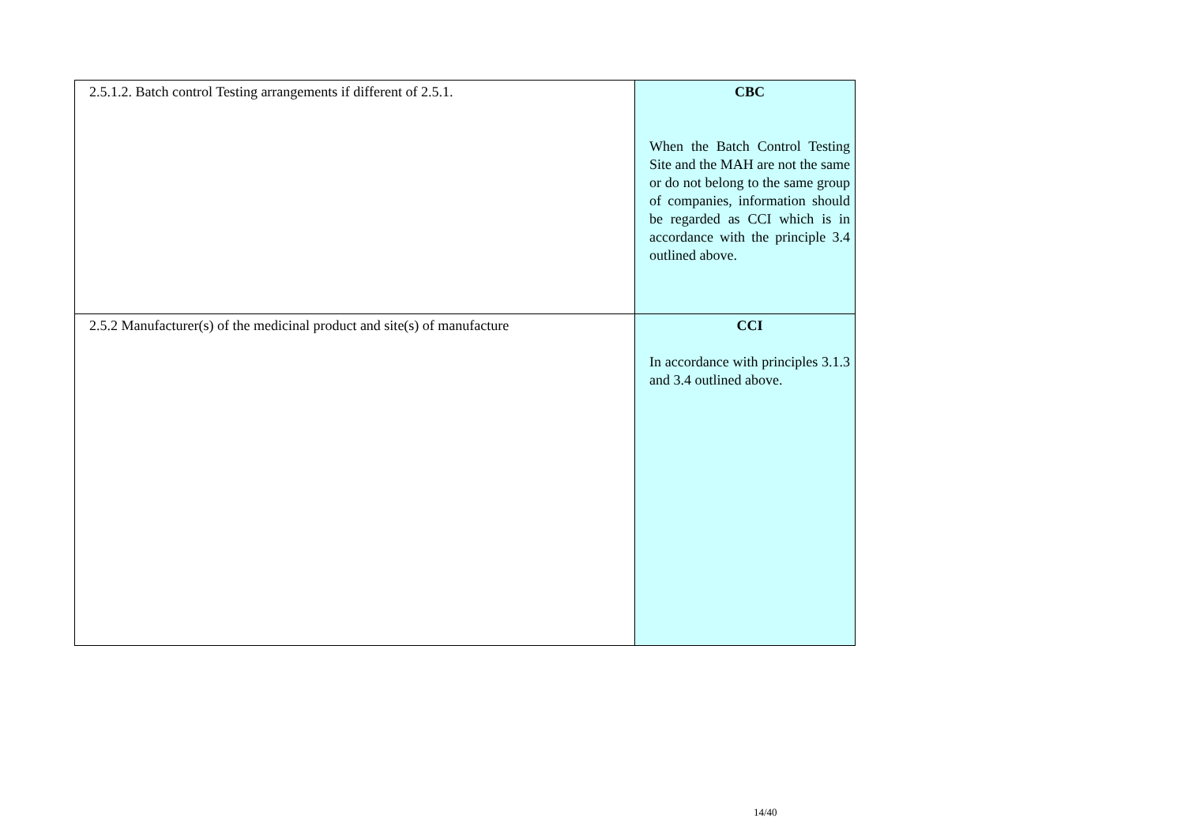| 2.5.1.2. Batch control Testing arrangements if different of 2.5.1. | CBC When the Batch Control Testing Site and the MAH are not the same or do not belong to the same group of companies, information should be regarded as CCI which is in accordance with the principle 3.4 outlined above. |
| 2.5.2 Manufacturer(s) of the medicinal product and site(s) of manufacture | CCI In accordance with principles 3.1.3 and 3.4 outlined above. |
14/40